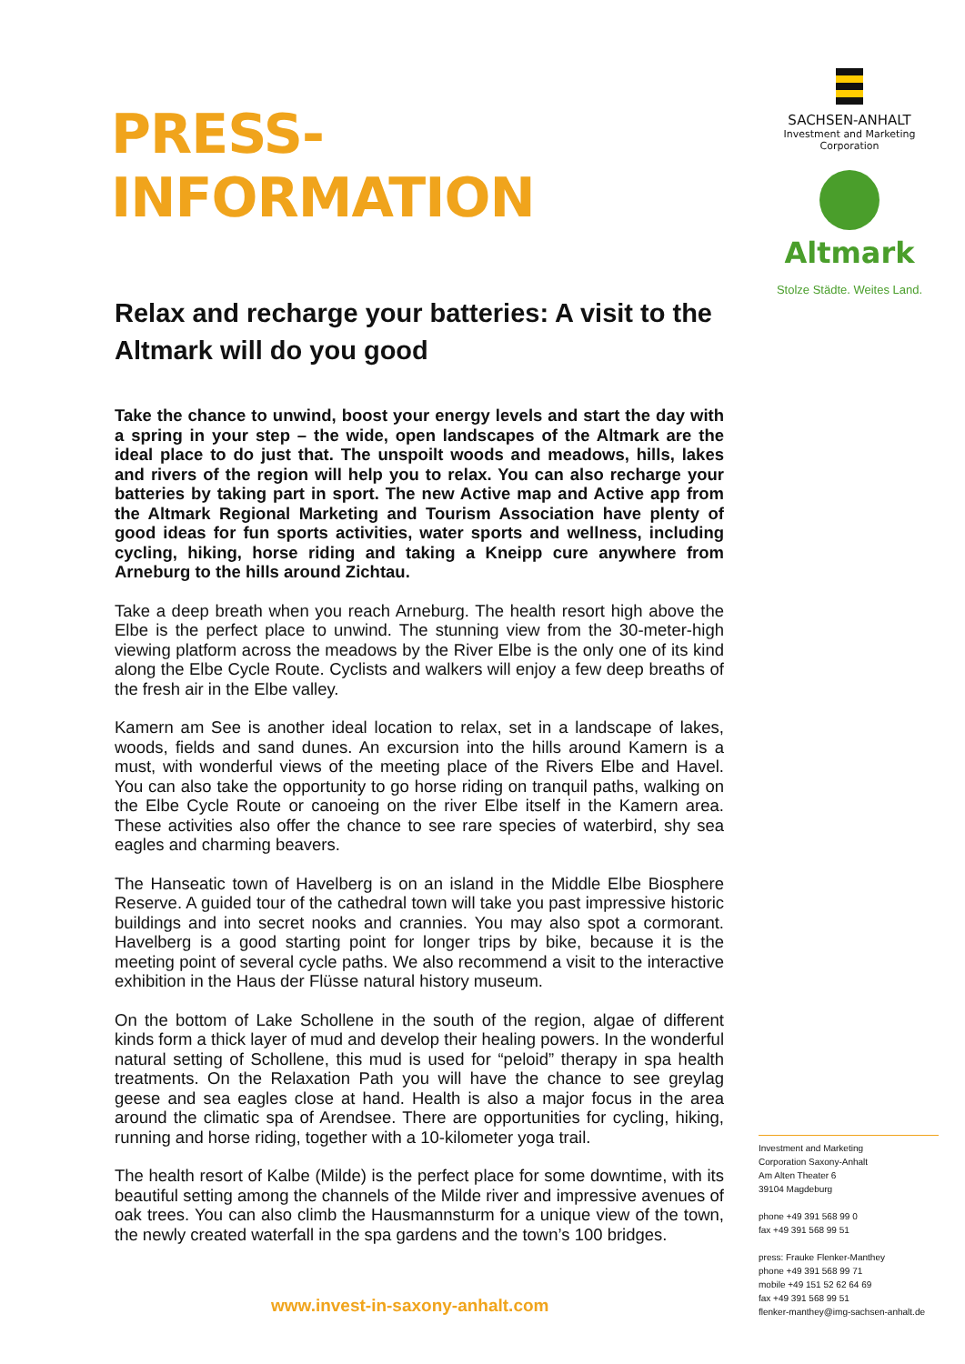PRESS-INFORMATION
Relax and recharge your batteries: A visit to the Altmark will do you good
Take the chance to unwind, boost your energy levels and start the day with a spring in your step – the wide, open landscapes of the Altmark are the ideal place to do just that. The unspoilt woods and meadows, hills, lakes and rivers of the region will help you to relax. You can also recharge your batteries by taking part in sport. The new Active map and Active app from the Altmark Regional Marketing and Tourism Association have plenty of good ideas for fun sports activities, water sports and wellness, including cycling, hiking, horse riding and taking a Kneipp cure anywhere from Arneburg to the hills around Zichtau.
Take a deep breath when you reach Arneburg. The health resort high above the Elbe is the perfect place to unwind. The stunning view from the 30-meter-high viewing platform across the meadows by the River Elbe is the only one of its kind along the Elbe Cycle Route. Cyclists and walkers will enjoy a few deep breaths of the fresh air in the Elbe valley.
Kamern am See is another ideal location to relax, set in a landscape of lakes, woods, fields and sand dunes. An excursion into the hills around Kamern is a must, with wonderful views of the meeting place of the Rivers Elbe and Havel. You can also take the opportunity to go horse riding on tranquil paths, walking on the Elbe Cycle Route or canoeing on the river Elbe itself in the Kamern area. These activities also offer the chance to see rare species of waterbird, shy sea eagles and charming beavers.
The Hanseatic town of Havelberg is on an island in the Middle Elbe Biosphere Reserve. A guided tour of the cathedral town will take you past impressive historic buildings and into secret nooks and crannies. You may also spot a cormorant. Havelberg is a good starting point for longer trips by bike, because it is the meeting point of several cycle paths. We also recommend a visit to the interactive exhibition in the Haus der Flüsse natural history museum.
On the bottom of Lake Schollene in the south of the region, algae of different kinds form a thick layer of mud and develop their healing powers. In the wonderful natural setting of Schollene, this mud is used for “peloid” therapy in spa health treatments. On the Relaxation Path you will have the chance to see greylag geese and sea eagles close at hand. Health is also a major focus in the area around the climatic spa of Arendsee. There are opportunities for cycling, hiking, running and horse riding, together with a 10-kilometer yoga trail.
The health resort of Kalbe (Milde) is the perfect place for some downtime, with its beautiful setting among the channels of the Milde river and impressive avenues of oak trees. You can also climb the Hausmannsturm for a unique view of the town, the newly created waterfall in the spa gardens and the town’s 100 bridges.
SACHSEN-ANHALT
Investment and Marketing
Corporation
Altmark
Stolze Städte. Weites Land.
Investment and Marketing
Corporation Saxony-Anhalt
Am Alten Theater 6
39104 Magdeburg
phone +49 391 568 99 0
fax +49 391 568 99 51
press: Frauke Flenker-Manthey
phone +49 391 568 99 71
mobile +49 151 52 62 64 69
fax +49 391 568 99 51
flenker-manthey@img-sachsen-anhalt.de
www.invest-in-saxony-anhalt.com